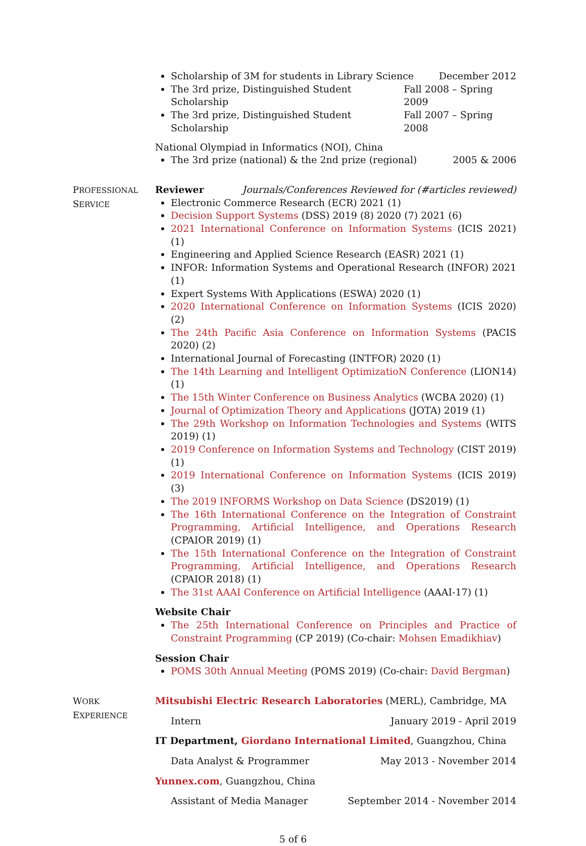Scholarship of 3M for students in Library Science December 2012
The 3rd prize, Distinguished Student Scholarship Fall 2008 – Spring 2009
The 3rd prize, Distinguished Student Scholarship Fall 2007 – Spring 2008
National Olympiad in Informatics (NOI), China
The 3rd prize (national) & the 2nd prize (regional) 2005 & 2006
PROFESSIONAL
SERVICE
Reviewer Journals/Conferences Reviewed for (#articles reviewed)
Electronic Commerce Research (ECR) 2021 (1)
Decision Support Systems (DSS) 2019 (8) 2020 (7) 2021 (6)
2021 International Conference on Information Systems (ICIS 2021) (1)
Engineering and Applied Science Research (EASR) 2021 (1)
INFOR: Information Systems and Operational Research (INFOR) 2021 (1)
Expert Systems With Applications (ESWA) 2020 (1)
2020 International Conference on Information Systems (ICIS 2020) (2)
The 24th Pacific Asia Conference on Information Systems (PACIS 2020) (2)
International Journal of Forecasting (INTFOR) 2020 (1)
The 14th Learning and Intelligent OptimizatioN Conference (LION14) (1)
The 15th Winter Conference on Business Analytics (WCBA 2020) (1)
Journal of Optimization Theory and Applications (JOTA) 2019 (1)
The 29th Workshop on Information Technologies and Systems (WITS 2019) (1)
2019 Conference on Information Systems and Technology (CIST 2019) (1)
2019 International Conference on Information Systems (ICIS 2019) (3)
The 2019 INFORMS Workshop on Data Science (DS2019) (1)
The 16th International Conference on the Integration of Constraint Programming, Artificial Intelligence, and Operations Research (CPAIOR 2019) (1)
The 15th International Conference on the Integration of Constraint Programming, Artificial Intelligence, and Operations Research (CPAIOR 2018) (1)
The 31st AAAI Conference on Artificial Intelligence (AAAI-17) (1)
Website Chair
The 25th International Conference on Principles and Practice of Constraint Programming (CP 2019) (Co-chair: Mohsen Emadikhiav)
Session Chair
POMS 30th Annual Meeting (POMS 2019) (Co-chair: David Bergman)
WORK
EXPERIENCE
Mitsubishi Electric Research Laboratories (MERL), Cambridge, MA
Intern January 2019 - April 2019
IT Department, Giordano International Limited, Guangzhou, China
Data Analyst & Programmer May 2013 - November 2014
Yunnex.com, Guangzhou, China
Assistant of Media Manager September 2014 - November 2014
5 of 6